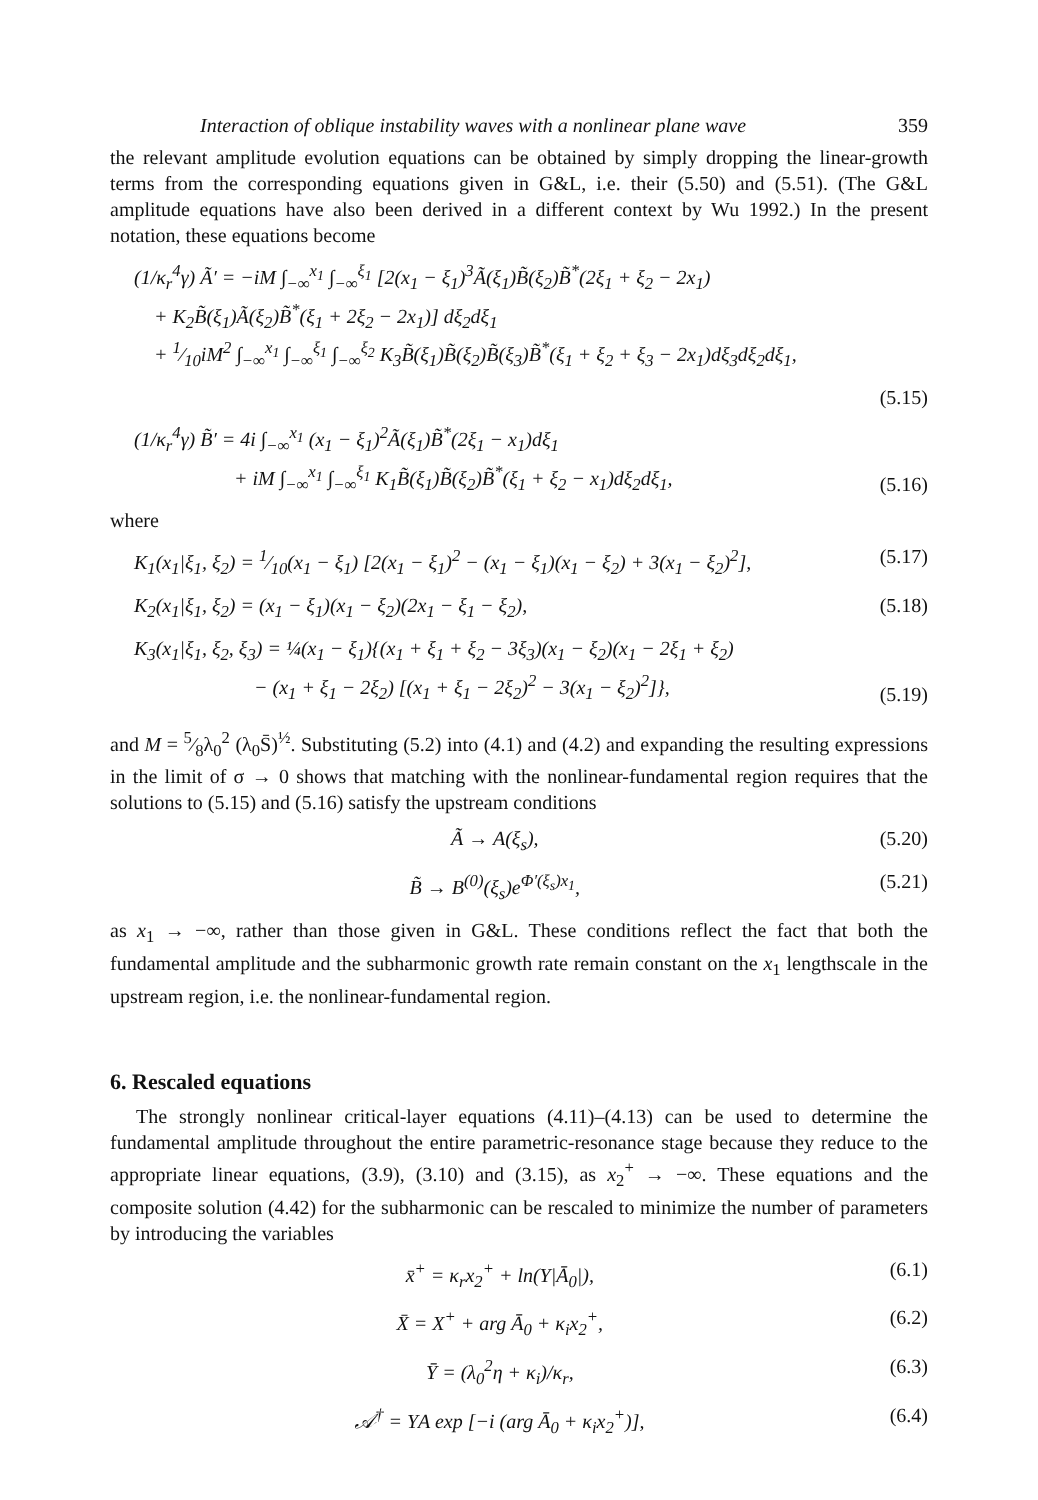Interaction of oblique instability waves with a nonlinear plane wave 359
the relevant amplitude evolution equations can be obtained by simply dropping the linear-growth terms from the corresponding equations given in G&L, i.e. their (5.50) and (5.51). (The G&L amplitude equations have also been derived in a different context by Wu 1992.) In the present notation, these equations become
(1/κ<sub>r</sub><sup>4</sup>γ) Ã′ = −iM ∫<sub>−∞</sub><sup>x<sub>1</sub></sup> ∫<sub>−∞</sub><sup>ξ<sub>1</sub></sup> [2(x<sub>1</sub> − ξ<sub>1</sub>)<sup>3</sup>Ã(ξ<sub>1</sub>)B̃(ξ<sub>2</sub>)B̃<sup>*</sup>(2ξ<sub>1</sub> + ξ<sub>2</sub> − 2x<sub>1</sub>)
+ K<sub>2</sub>B̃(ξ<sub>1</sub>)Ã(ξ<sub>2</sub>)B̃<sup>*</sup>(ξ<sub>1</sub> + 2ξ<sub>2</sub> − 2x<sub>1</sub>)] dξ<sub>2</sub>dξ<sub>1</sub>
+ 1⁄10iM<sup>2</sup> ∫<sub>−∞</sub><sup>x<sub>1</sub></sup> ∫<sub>−∞</sub><sup>ξ<sub>1</sub></sup> ∫<sub>−∞</sub><sup>ξ<sub>2</sub></sup> K<sub>3</sub>B̃(ξ<sub>1</sub>)B̃(ξ<sub>2</sub>)B̃(ξ<sub>3</sub>)B̃<sup>*</sup>(ξ<sub>1</sub> + ξ<sub>2</sub> + ξ<sub>3</sub> − 2x<sub>1</sub>)dξ<sub>3</sub>dξ<sub>2</sub>dξ<sub>1</sub>,
(5.15)
(1/κ<sub>r</sub><sup>4</sup>γ) B̃′ = 4i ∫<sub>−∞</sub><sup>x<sub>1</sub></sup> (x<sub>1</sub> − ξ<sub>1</sub>)<sup>2</sup>Ã(ξ<sub>1</sub>)B̃<sup>*</sup>(2ξ<sub>1</sub> − x<sub>1</sub>)dξ<sub>1</sub>
+ iM ∫<sub>−∞</sub><sup>x<sub>1</sub></sup> ∫<sub>−∞</sub><sup>ξ<sub>1</sub></sup> K<sub>1</sub>B̃(ξ<sub>1</sub>)B̃(ξ<sub>2</sub>)B̃<sup>*</sup>(ξ<sub>1</sub> + ξ<sub>2</sub> − x<sub>1</sub>)dξ<sub>2</sub>dξ<sub>1</sub>, (5.16)
where
K<sub>1</sub>(x<sub>1</sub>|ξ<sub>1</sub>, ξ<sub>2</sub>) = 1⁄10(x<sub>1</sub> − ξ<sub>1</sub>) [2(x<sub>1</sub> − ξ<sub>1</sub>)<sup>2</sup> − (x<sub>1</sub> − ξ<sub>1</sub>)(x<sub>1</sub> − ξ<sub>2</sub>) + 3(x<sub>1</sub> − ξ<sub>2</sub>)<sup>2</sup>], (5.17)
K<sub>2</sub>(x<sub>1</sub>|ξ<sub>1</sub>, ξ<sub>2</sub>) = (x<sub>1</sub> − ξ<sub>1</sub>)(x<sub>1</sub> − ξ<sub>2</sub>)(2x<sub>1</sub> − ξ<sub>1</sub> − ξ<sub>2</sub>), (5.18)
K<sub>3</sub>(x<sub>1</sub>|ξ<sub>1</sub>, ξ<sub>2</sub>, ξ<sub>3</sub>) = ¼(x<sub>1</sub> − ξ<sub>1</sub>){(x<sub>1</sub> + ξ<sub>1</sub> + ξ<sub>2</sub> − 3ξ<sub>3</sub>)(x<sub>1</sub> − ξ<sub>2</sub>)(x<sub>1</sub> − 2ξ<sub>1</sub> + ξ<sub>2</sub>)
− (x<sub>1</sub> + ξ<sub>1</sub> − 2ξ<sub>2</sub>) [(x<sub>1</sub> + ξ<sub>1</sub> − 2ξ<sub>2</sub>)<sup>2</sup> − 3(x<sub>1</sub> − ξ<sub>2</sub>)<sup>2</sup>]}, (5.19)
and M = 5⁄8λ<sub>0</sub><sup>2</sup> (λ<sub>0</sub>S̄)<sup>½</sup>. Substituting (5.2) into (4.1) and (4.2) and expanding the resulting expressions in the limit of σ → 0 shows that matching with the nonlinear-fundamental region requires that the solutions to (5.15) and (5.16) satisfy the upstream conditions
Ã → A(ξ<sub>s</sub>), (5.20)
B̃ → B<sup>(0)</sup>(ξ<sub>s</sub>)e<sup>Φ′(ξ<sub>s</sub>)x<sub>1</sub></sup>, (5.21)
as x<sub>1</sub> → −∞, rather than those given in G&L. These conditions reflect the fact that both the fundamental amplitude and the subharmonic growth rate remain constant on the x<sub>1</sub> lengthscale in the upstream region, i.e. the nonlinear-fundamental region.
6. Rescaled equations
The strongly nonlinear critical-layer equations (4.11)–(4.13) can be used to determine the fundamental amplitude throughout the entire parametric-resonance stage because they reduce to the appropriate linear equations, (3.9), (3.10) and (3.15), as x<sub>2</sub><sup>+</sup> → −∞. These equations and the composite solution (4.42) for the subharmonic can be rescaled to minimize the number of parameters by introducing the variables
x̄<sup>+</sup> = κ<sub>r</sub>x<sub>2</sub><sup>+</sup> + ln(Υ|Ā<sub>0</sub>|), (6.1)
X̄ = X<sup>+</sup> + arg Ā<sub>0</sub> + κ<sub>i</sub>x<sub>2</sub><sup>+</sup>, (6.2)
Ȳ = (λ<sub>0</sub><sup>2</sup>η + κ<sub>i</sub>)/κ<sub>r</sub>, (6.3)
𝒜<sup>†</sup> = ΥA exp [−i (arg Ā<sub>0</sub> + κ<sub>i</sub>x<sub>2</sub><sup>+</sup>)], (6.4)